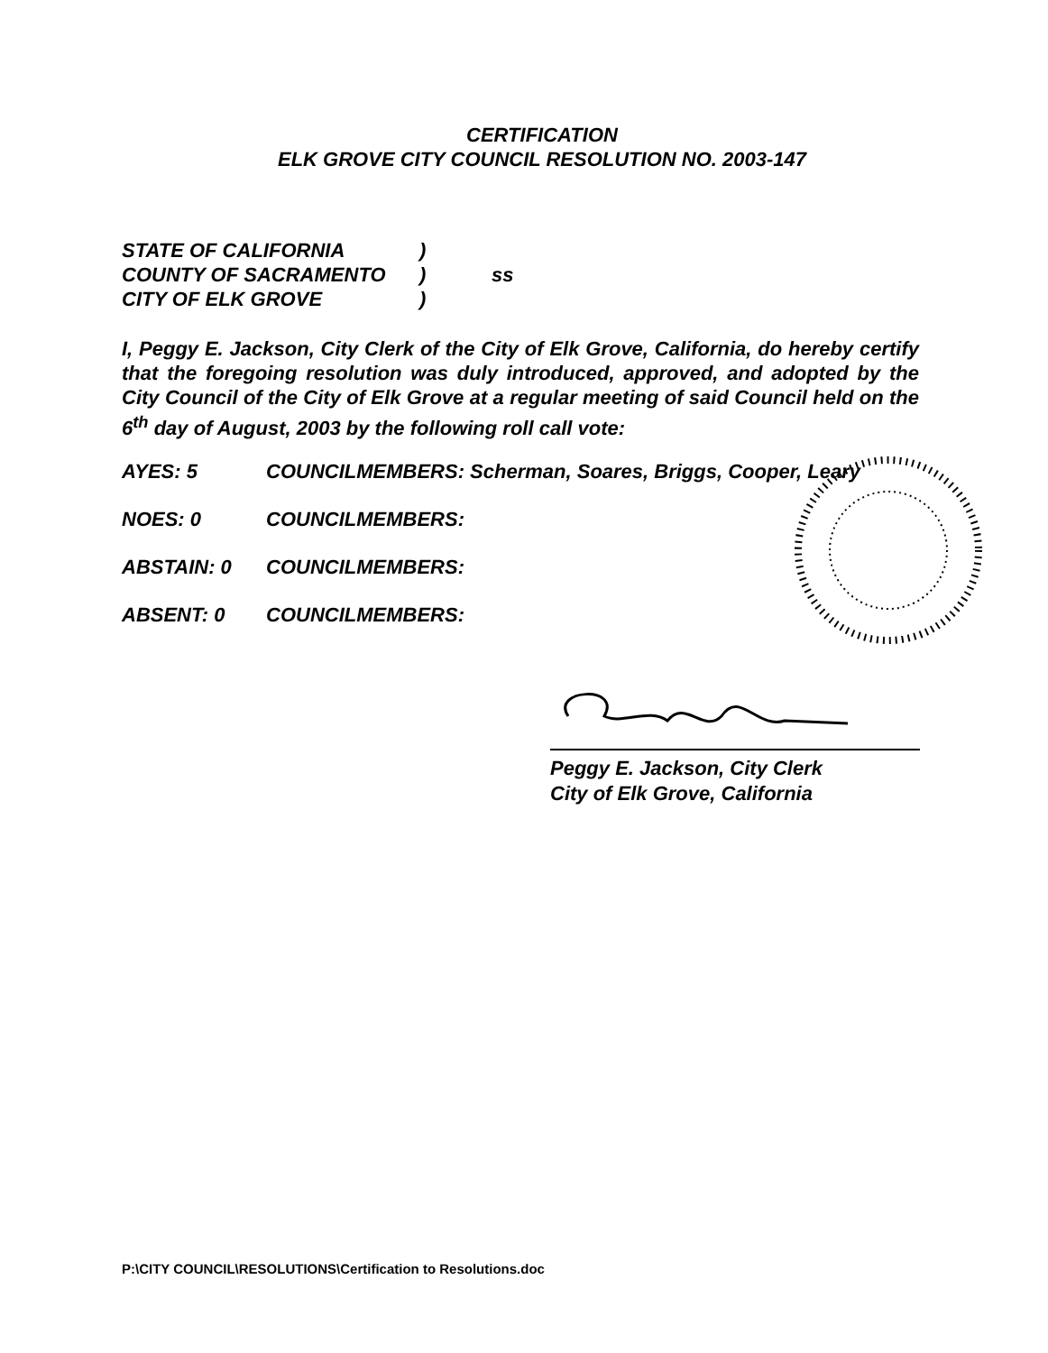CERTIFICATION
ELK GROVE CITY COUNCIL RESOLUTION NO. 2003-147
| STATE OF CALIFORNIA | ) | |
| COUNTY OF SACRAMENTO | ) | ss |
| CITY OF ELK GROVE | ) | |
I, Peggy E. Jackson, City Clerk of the City of Elk Grove, California, do hereby certify that the foregoing resolution was duly introduced, approved, and adopted by the City Council of the City of Elk Grove at a regular meeting of said Council held on the 6<sup>th</sup> day of August, 2003 by the following roll call vote:
AYES: 5 COUNCILMEMBERS: Scherman, Soares, Briggs, Cooper, Leary
NOES: 0 COUNCILMEMBERS:
ABSTAIN: 0 COUNCILMEMBERS:
ABSENT: 0 COUNCILMEMBERS:
Peggy E. Jackson, City Clerk
City of Elk Grove, California
P:\CITY COUNCIL\RESOLUTIONS\Certification to Resolutions.doc